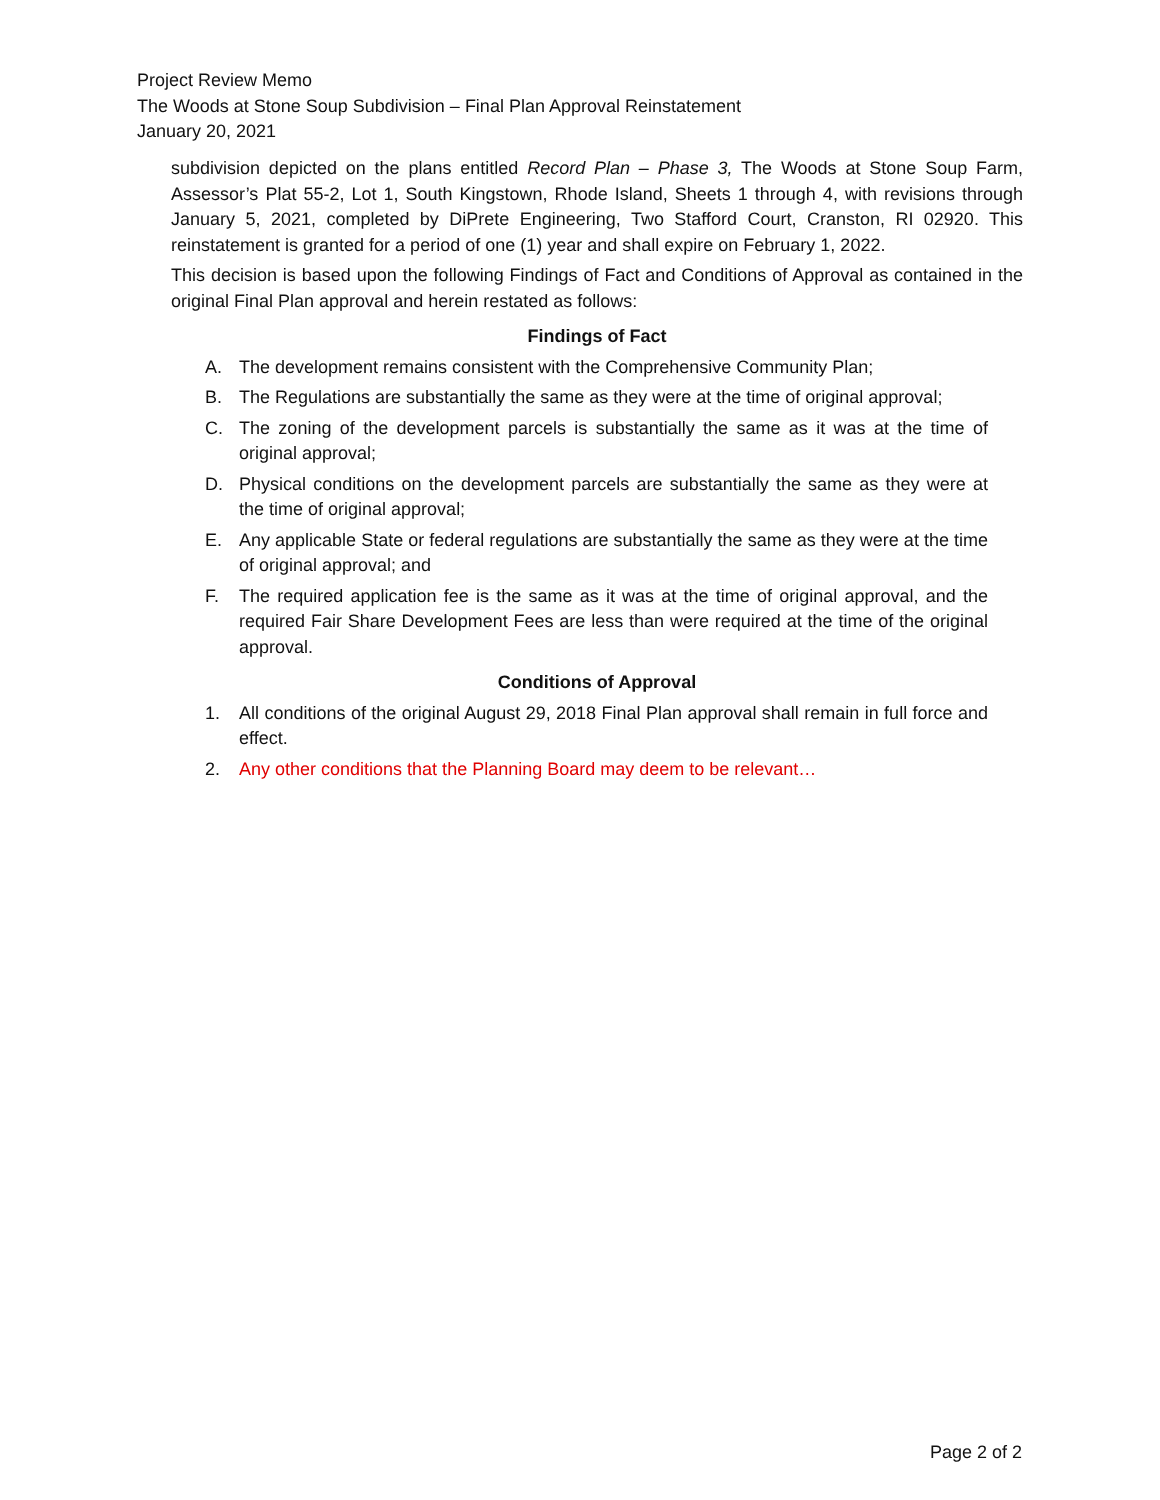Project Review Memo
The Woods at Stone Soup Subdivision – Final Plan Approval Reinstatement
January 20, 2021
subdivision depicted on the plans entitled Record Plan – Phase 3, The Woods at Stone Soup Farm, Assessor’s Plat 55-2, Lot 1, South Kingstown, Rhode Island, Sheets 1 through 4, with revisions through January 5, 2021, completed by DiPrete Engineering, Two Stafford Court, Cranston, RI 02920. This reinstatement is granted for a period of one (1) year and shall expire on February 1, 2022.
This decision is based upon the following Findings of Fact and Conditions of Approval as contained in the original Final Plan approval and herein restated as follows:
Findings of Fact
A. The development remains consistent with the Comprehensive Community Plan;
B. The Regulations are substantially the same as they were at the time of original approval;
C. The zoning of the development parcels is substantially the same as it was at the time of original approval;
D. Physical conditions on the development parcels are substantially the same as they were at the time of original approval;
E. Any applicable State or federal regulations are substantially the same as they were at the time of original approval; and
F. The required application fee is the same as it was at the time of original approval, and the required Fair Share Development Fees are less than were required at the time of the original approval.
Conditions of Approval
1. All conditions of the original August 29, 2018 Final Plan approval shall remain in full force and effect.
2. Any other conditions that the Planning Board may deem to be relevant…
Page 2 of 2